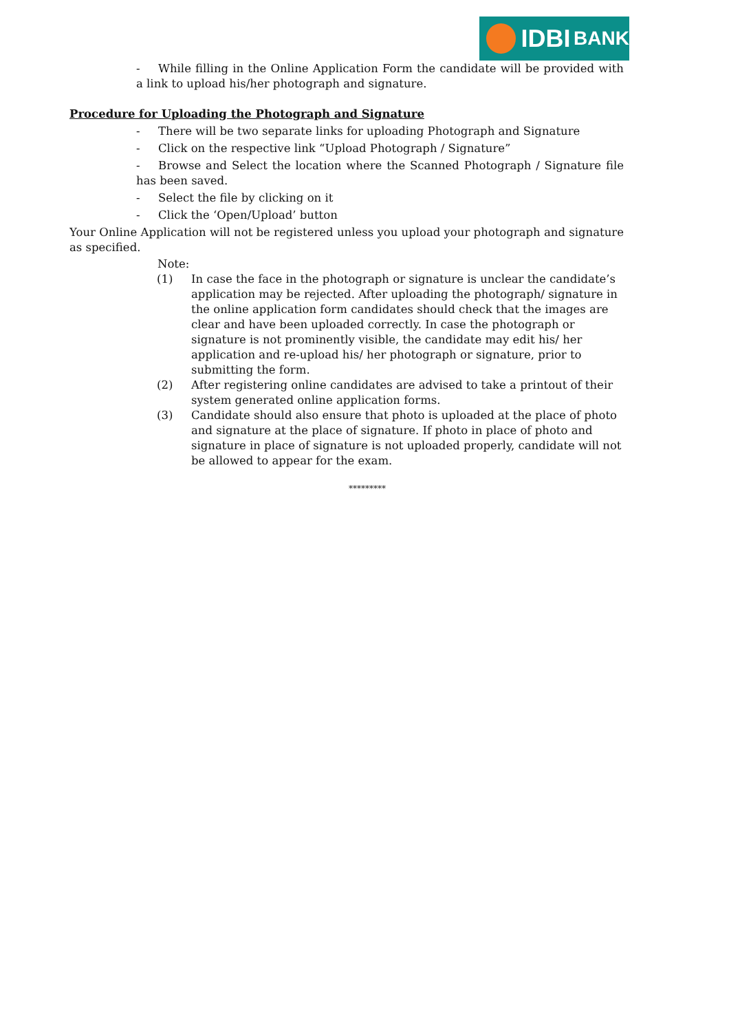IDBI BANK
- While filling in the Online Application Form the candidate will be provided with a link to upload his/her photograph and signature.
Procedure for Uploading the Photograph and Signature
- There will be two separate links for uploading Photograph and Signature
- Click on the respective link “Upload Photograph / Signature”
- Browse and Select the location where the Scanned Photograph / Signature file has been saved.
- Select the file by clicking on it
- Click the ‘Open/Upload’ button
Your Online Application will not be registered unless you upload your photograph and signature as specified.
Note:
(1) In case the face in the photograph or signature is unclear the candidate’s application may be rejected. After uploading the photograph/ signature in the online application form candidates should check that the images are clear and have been uploaded correctly. In case the photograph or signature is not prominently visible, the candidate may edit his/ her application and re-upload his/ her photograph or signature, prior to submitting the form.
(2) After registering online candidates are advised to take a printout of their system generated online application forms.
(3) Candidate should also ensure that photo is uploaded at the place of photo and signature at the place of signature. If photo in place of photo and signature in place of signature is not uploaded properly, candidate will not be allowed to appear for the exam.
*********